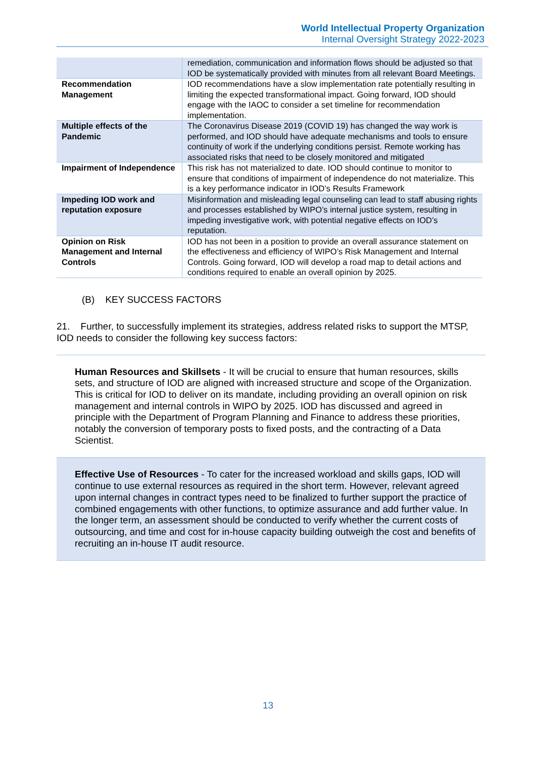World Intellectual Property Organization
Internal Oversight Strategy 2022-2023
| | remediation, communication and information flows should be adjusted so that IOD be systematically provided with minutes from all relevant Board Meetings. |
| Recommendation Management | IOD recommendations have a slow implementation rate potentially resulting in limiting the expected transformational impact. Going forward, IOD should engage with the IAOC to consider a set timeline for recommendation implementation. |
| Multiple effects of the Pandemic | The Coronavirus Disease 2019 (COVID 19) has changed the way work is performed, and IOD should have adequate mechanisms and tools to ensure continuity of work if the underlying conditions persist. Remote working has associated risks that need to be closely monitored and mitigated |
| Impairment of Independence | This risk has not materialized to date. IOD should continue to monitor to ensure that conditions of impairment of independence do not materialize. This is a key performance indicator in IOD’s Results Framework |
| Impeding IOD work and reputation exposure | Misinformation and misleading legal counseling can lead to staff abusing rights and processes established by WIPO’s internal justice system, resulting in impeding investigative work, with potential negative effects on IOD’s reputation. |
| Opinion on Risk Management and Internal Controls | IOD has not been in a position to provide an overall assurance statement on the effectiveness and efficiency of WIPO’s Risk Management and Internal Controls. Going forward, IOD will develop a road map to detail actions and conditions required to enable an overall opinion by 2025. |
(B) KEY SUCCESS FACTORS
21. Further, to successfully implement its strategies, address related risks to support the MTSP, IOD needs to consider the following key success factors:
Human Resources and Skillsets - It will be crucial to ensure that human resources, skills sets, and structure of IOD are aligned with increased structure and scope of the Organization. This is critical for IOD to deliver on its mandate, including providing an overall opinion on risk management and internal controls in WIPO by 2025. IOD has discussed and agreed in principle with the Department of Program Planning and Finance to address these priorities, notably the conversion of temporary posts to fixed posts, and the contracting of a Data Scientist.
Effective Use of Resources - To cater for the increased workload and skills gaps, IOD will continue to use external resources as required in the short term. However, relevant agreed upon internal changes in contract types need to be finalized to further support the practice of combined engagements with other functions, to optimize assurance and add further value. In the longer term, an assessment should be conducted to verify whether the current costs of outsourcing, and time and cost for in-house capacity building outweigh the cost and benefits of recruiting an in-house IT audit resource.
13